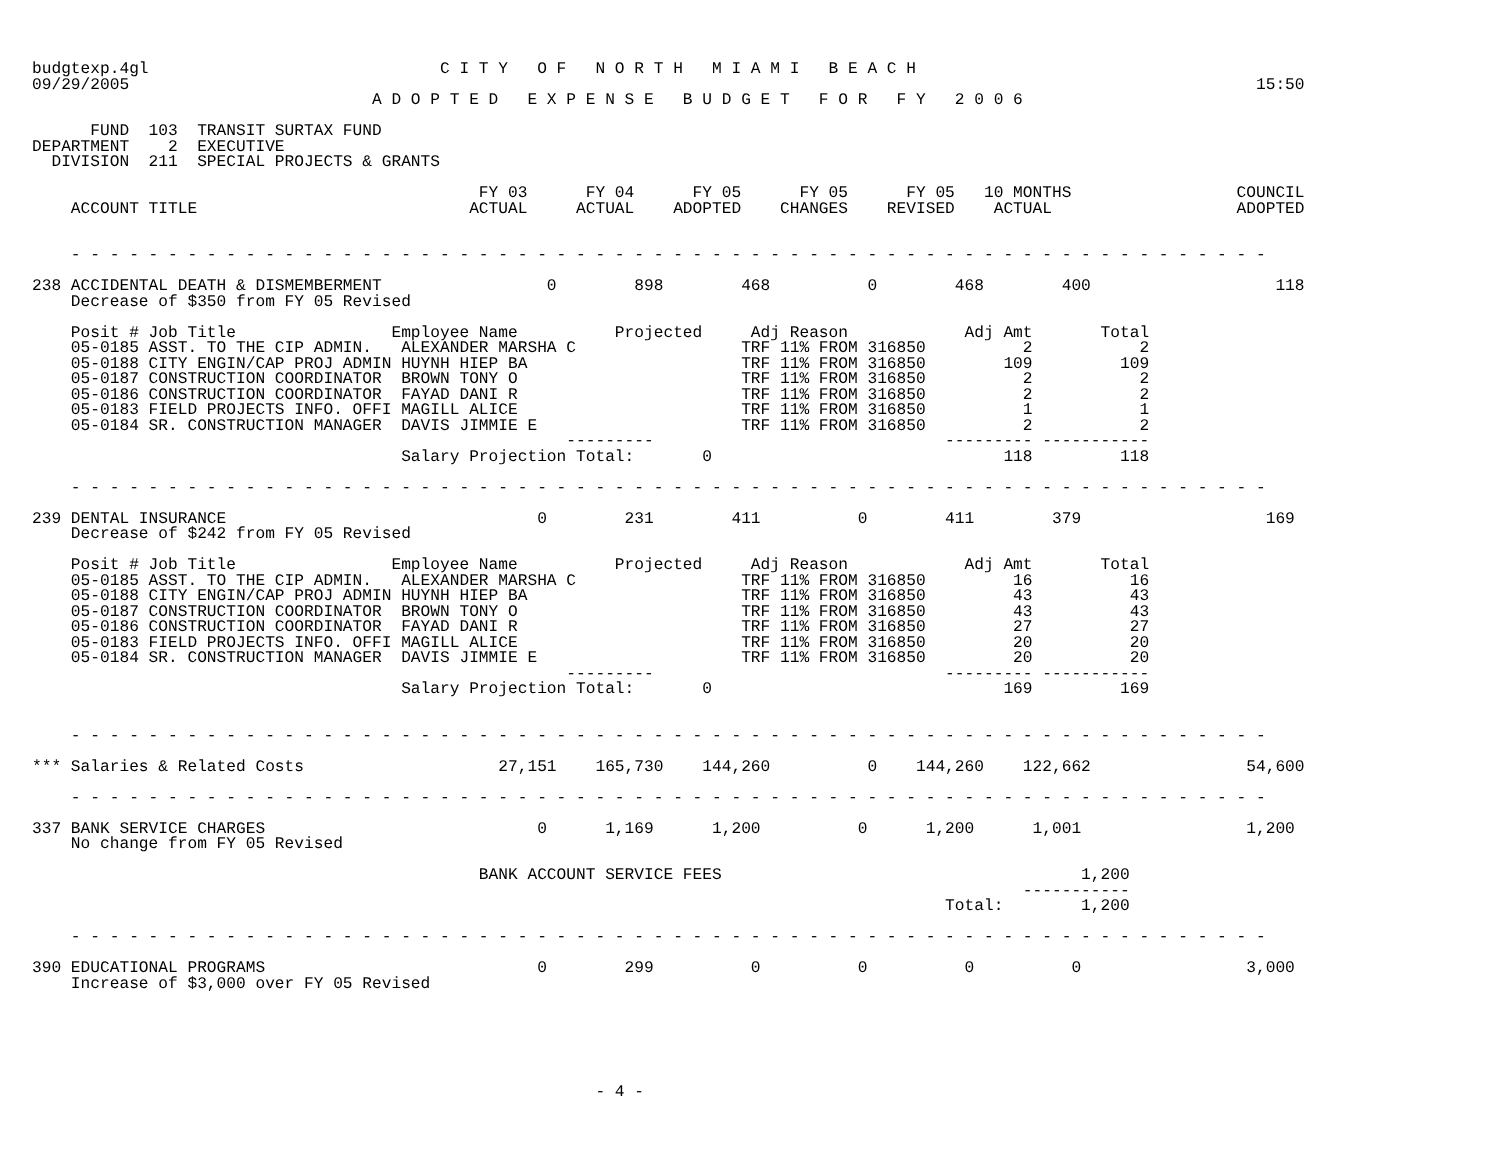budgtexp.4gl                              C I T Y   O F   N O R T H   M I A M I   B E A C H
09/29/2005                                                                                                                    15:50
                                   A D O P T E D   E X P E N S E   B U D G E T   F O R   F Y   2 0 0 6

      FUND  103  TRANSIT SURTAX FUND
DEPARTMENT    2  EXECUTIVE
  DIVISION  211  SPECIAL PROJECTS & GRANTS

                                              FY 03      FY 04      FY 05      FY 05      FY 05   10 MONTHS                 COUNCIL
    ACCOUNT TITLE                            ACTUAL     ACTUAL    ADOPTED    CHANGES    REVISED    ACTUAL                   ADOPTED


    - - - - - - - - - - - - - - - - - - - - - - - - - - - - - - - - - - - - - - - - - - - - - - - - - - - - - - - - - - - - - -

238 ACCIDENTAL DEATH & DISMEMBERMENT                 0        898        468          0        468        400                   118
    Decrease of $350 from FY 05 Revised

    Posit # Job Title                Employee Name          Projected     Adj Reason            Adj Amt       Total
    05-0185 ASST. TO THE CIP ADMIN.   ALEXANDER MARSHA C                 TRF 11% FROM 316850          2           2
    05-0188 CITY ENGIN/CAP PROJ ADMIN HUYNH HIEP BA                      TRF 11% FROM 316850        109         109
    05-0187 CONSTRUCTION COORDINATOR  BROWN TONY O                       TRF 11% FROM 316850          2           2
    05-0186 CONSTRUCTION COORDINATOR  FAYAD DANI R                       TRF 11% FROM 316850          2           2
    05-0183 FIELD PROJECTS INFO. OFFI MAGILL ALICE                       TRF 11% FROM 316850          1           1
    05-0184 SR. CONSTRUCTION MANAGER  DAVIS JIMMIE E                     TRF 11% FROM 316850          2           2
                                                       ---------                              --------- -----------
                                      Salary Projection Total:       0                              118         118

    - - - - - - - - - - - - - - - - - - - - - - - - - - - - - - - - - - - - - - - - - - - - - - - - - - - - - - - - - - - - - -

239 DENTAL INSURANCE                                0        231        411          0        411        379                   169
    Decrease of $242 from FY 05 Revised

    Posit # Job Title                Employee Name          Projected     Adj Reason            Adj Amt       Total
    05-0185 ASST. TO THE CIP ADMIN.   ALEXANDER MARSHA C                 TRF 11% FROM 316850         16          16
    05-0188 CITY ENGIN/CAP PROJ ADMIN HUYNH HIEP BA                      TRF 11% FROM 316850         43          43
    05-0187 CONSTRUCTION COORDINATOR  BROWN TONY O                       TRF 11% FROM 316850         43          43
    05-0186 CONSTRUCTION COORDINATOR  FAYAD DANI R                       TRF 11% FROM 316850         27          27
    05-0183 FIELD PROJECTS INFO. OFFI MAGILL ALICE                       TRF 11% FROM 316850         20          20
    05-0184 SR. CONSTRUCTION MANAGER  DAVIS JIMMIE E                     TRF 11% FROM 316850         20          20
                                                       ---------                              --------- -----------
                                      Salary Projection Total:       0                              169         169


    - - - - - - - - - - - - - - - - - - - - - - - - - - - - - - - - - - - - - - - - - - - - - - - - - - - - - - - - - - - - - -

*** Salaries & Related Costs                    27,151    165,730    144,260          0    144,260    122,662                54,600

    - - - - - - - - - - - - - - - - - - - - - - - - - - - - - - - - - - - - - - - - - - - - - - - - - - - - - - - - - - - - - -

337 BANK SERVICE CHARGES                            0      1,169      1,200          0      1,200      1,001                 1,200
    No change from FY 05 Revised

                                              BANK ACCOUNT SERVICE FEES                                     1,200
                                                                                                      -----------
                                                                                              Total:        1,200

    - - - - - - - - - - - - - - - - - - - - - - - - - - - - - - - - - - - - - - - - - - - - - - - - - - - - - - - - - - - - - -

390 EDUCATIONAL PROGRAMS                            0        299          0          0          0          0                 3,000
    Increase of $3,000 over FY 05 Revised






                                                          - 4 -